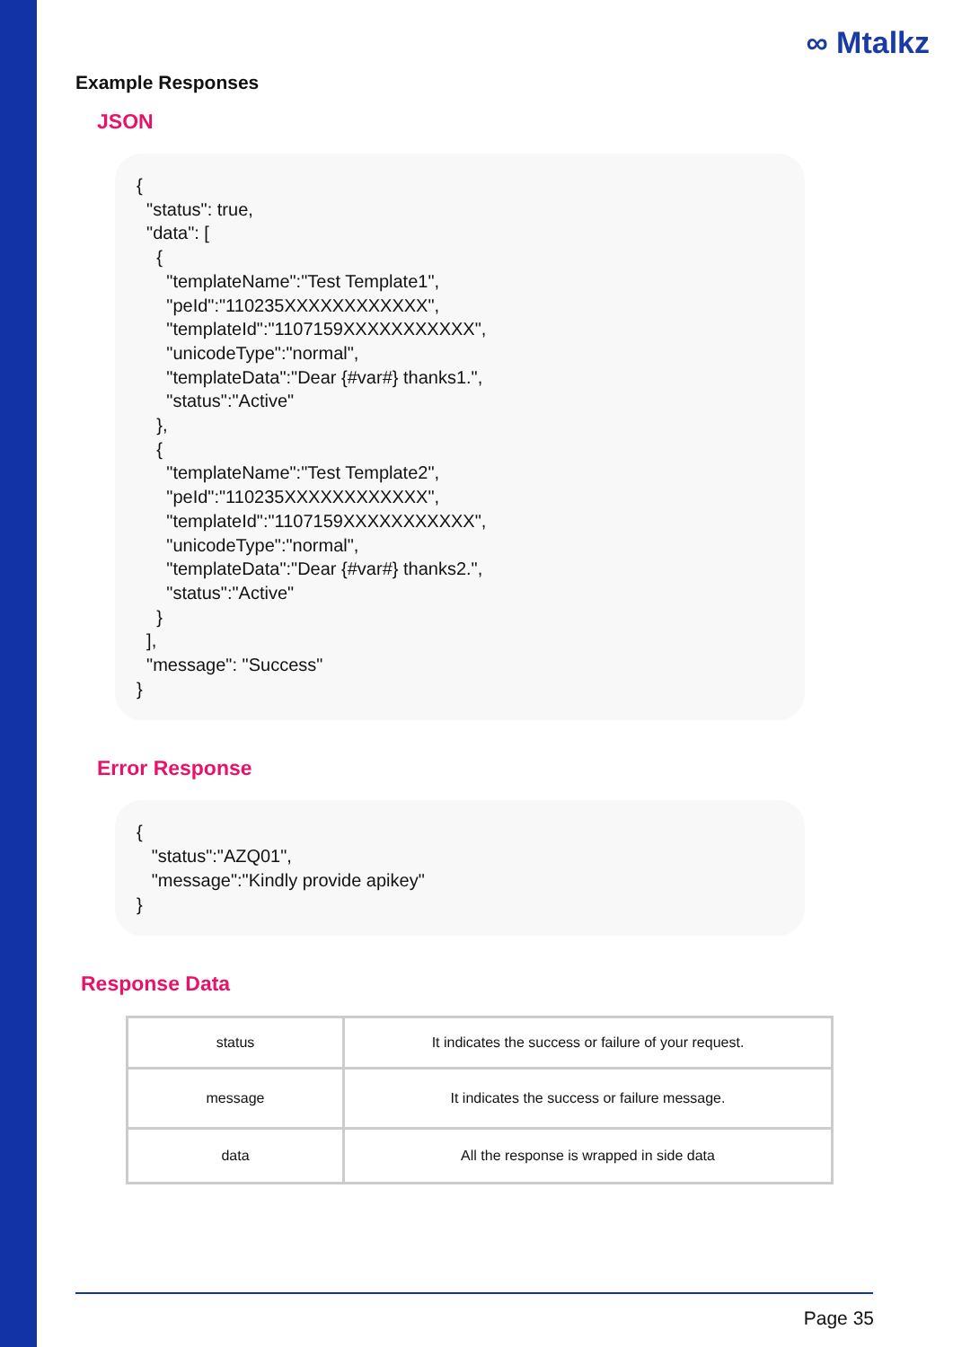∞ Mtalkz
Example Responses
JSON
{
  "status": true,
  "data": [
    {
      "templateName":"Test Template1",
      "peId":"110235XXXXXXXXXXXX",
      "templateId":"1107159XXXXXXXXXXX",
      "unicodeType":"normal",
      "templateData":"Dear {#var#} thanks1.",
      "status":"Active"
    },
    {
      "templateName":"Test Template2",
      "peId":"110235XXXXXXXXXXXX",
      "templateId":"1107159XXXXXXXXXXX",
      "unicodeType":"normal",
      "templateData":"Dear {#var#} thanks2.",
      "status":"Active"
    }
  ],
  "message": "Success"
}
Error Response
{
   "status":"AZQ01",
   "message":"Kindly provide apikey"
}
Response Data
| status | It indicates the success or failure of your request. |
| message | It indicates the success or failure message. |
| data | All the response is wrapped in side data |
Page 35